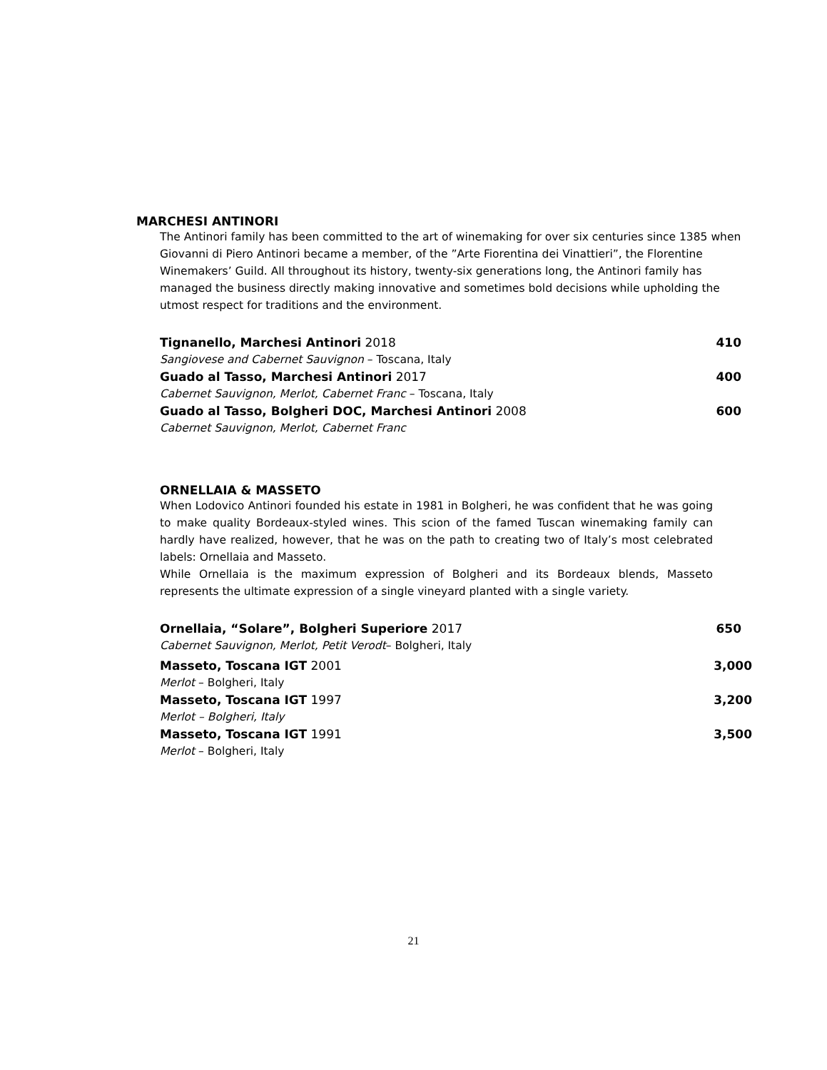MARCHESI ANTINORI
The Antinori family has been committed to the art of winemaking for over six centuries since 1385 when Giovanni di Piero Antinori became a member, of the ”Arte Fiorentina dei Vinattieri”, the Florentine Winemakers’ Guild. All throughout its history, twenty-six generations long, the Antinori family has managed the business directly making innovative and sometimes bold decisions while upholding the utmost respect for traditions and the environment.
Tignanello, Marchesi Antinori 2018 410
Sangiovese and Cabernet Sauvignon – Toscana, Italy
Guado al Tasso, Marchesi Antinori 2017 400
Cabernet Sauvignon, Merlot, Cabernet Franc – Toscana, Italy
Guado al Tasso, Bolgheri DOC, Marchesi Antinori 2008 600
Cabernet Sauvignon, Merlot, Cabernet Franc
ORNELLAIA & MASSETO
When Lodovico Antinori founded his estate in 1981 in Bolgheri, he was confident that he was going to make quality Bordeaux-styled wines. This scion of the famed Tuscan winemaking family can hardly have realized, however, that he was on the path to creating two of Italy’s most celebrated labels: Ornellaia and Masseto.
While Ornellaia is the maximum expression of Bolgheri and its Bordeaux blends, Masseto represents the ultimate expression of a single vineyard planted with a single variety.
Ornellaia, “Solare”, Bolgheri Superiore 2017 650
Cabernet Sauvignon, Merlot, Petit Verodt– Bolgheri, Italy
Masseto, Toscana IGT 2001 3,000
Merlot – Bolgheri, Italy
Masseto, Toscana IGT 1997 3,200
Merlot – Bolgheri, Italy
Masseto, Toscana IGT 1991 3,500
Merlot – Bolgheri, Italy
21